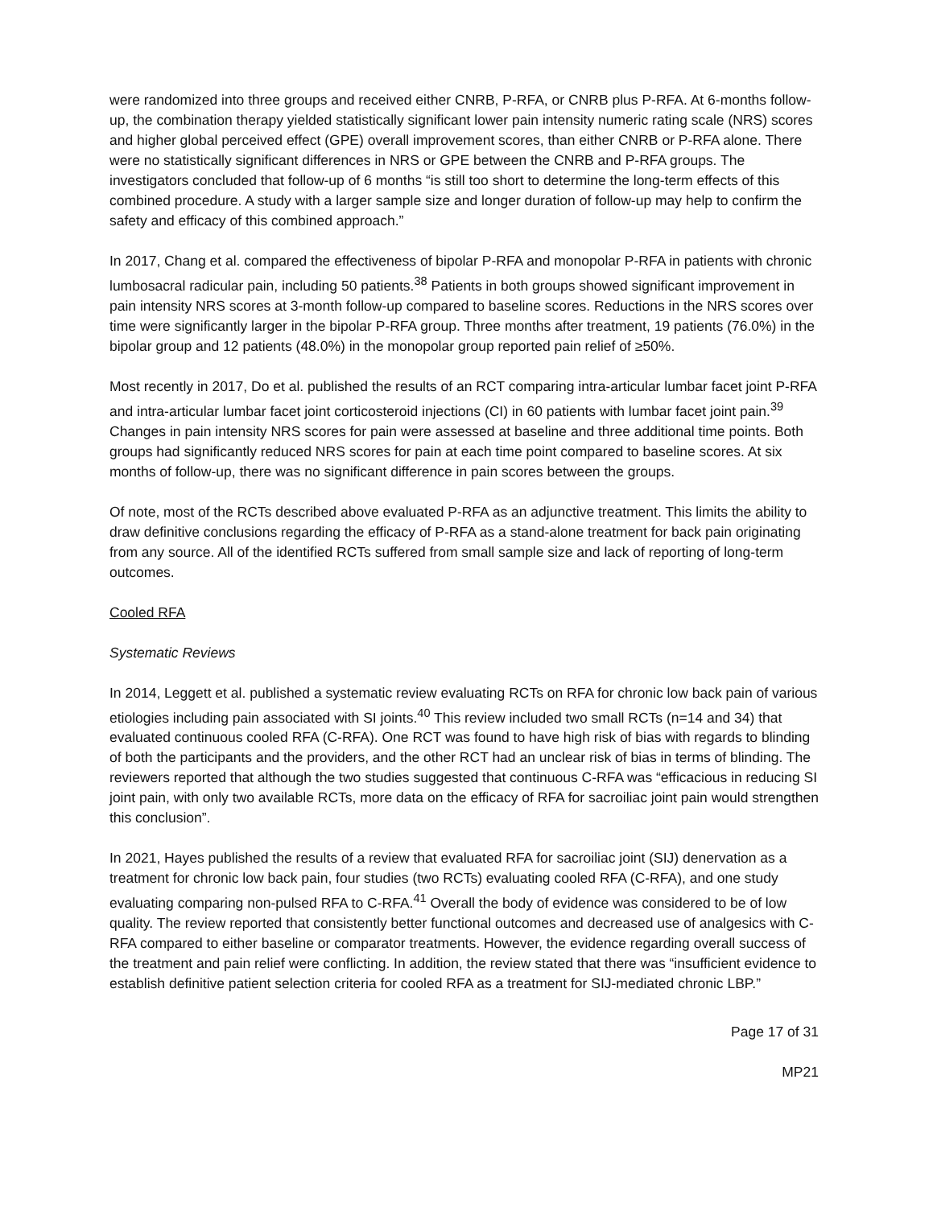were randomized into three groups and received either CNRB, P-RFA, or CNRB plus P-RFA. At 6-months follow-up, the combination therapy yielded statistically significant lower pain intensity numeric rating scale (NRS) scores and higher global perceived effect (GPE) overall improvement scores, than either CNRB or P-RFA alone. There were no statistically significant differences in NRS or GPE between the CNRB and P-RFA groups. The investigators concluded that follow-up of 6 months “is still too short to determine the long-term effects of this combined procedure. A study with a larger sample size and longer duration of follow-up may help to confirm the safety and efficacy of this combined approach.”
In 2017, Chang et al. compared the effectiveness of bipolar P-RFA and monopolar P-RFA in patients with chronic lumbosacral radicular pain, including 50 patients.<sup>38</sup> Patients in both groups showed significant improvement in pain intensity NRS scores at 3-month follow-up compared to baseline scores. Reductions in the NRS scores over time were significantly larger in the bipolar P-RFA group. Three months after treatment, 19 patients (76.0%) in the bipolar group and 12 patients (48.0%) in the monopolar group reported pain relief of ≥50%.
Most recently in 2017, Do et al. published the results of an RCT comparing intra-articular lumbar facet joint P-RFA and intra-articular lumbar facet joint corticosteroid injections (CI) in 60 patients with lumbar facet joint pain.<sup>39</sup> Changes in pain intensity NRS scores for pain were assessed at baseline and three additional time points. Both groups had significantly reduced NRS scores for pain at each time point compared to baseline scores. At six months of follow-up, there was no significant difference in pain scores between the groups.
Of note, most of the RCTs described above evaluated P-RFA as an adjunctive treatment. This limits the ability to draw definitive conclusions regarding the efficacy of P-RFA as a stand-alone treatment for back pain originating from any source. All of the identified RCTs suffered from small sample size and lack of reporting of long-term outcomes.
Cooled RFA
Systematic Reviews
In 2014, Leggett et al. published a systematic review evaluating RCTs on RFA for chronic low back pain of various etiologies including pain associated with SI joints.<sup>40</sup> This review included two small RCTs (n=14 and 34) that evaluated continuous cooled RFA (C-RFA). One RCT was found to have high risk of bias with regards to blinding of both the participants and the providers, and the other RCT had an unclear risk of bias in terms of blinding. The reviewers reported that although the two studies suggested that continuous C-RFA was “efficacious in reducing SI joint pain, with only two available RCTs, more data on the efficacy of RFA for sacroiliac joint pain would strengthen this conclusion”.
In 2021, Hayes published the results of a review that evaluated RFA for sacroiliac joint (SIJ) denervation as a treatment for chronic low back pain, four studies (two RCTs) evaluating cooled RFA (C-RFA), and one study evaluating comparing non-pulsed RFA to C-RFA.<sup>41</sup> Overall the body of evidence was considered to be of low quality. The review reported that consistently better functional outcomes and decreased use of analgesics with C-RFA compared to either baseline or comparator treatments. However, the evidence regarding overall success of the treatment and pain relief were conflicting. In addition, the review stated that there was “insufficient evidence to establish definitive patient selection criteria for cooled RFA as a treatment for SIJ-mediated chronic LBP.”
Page 17 of 31
MP21